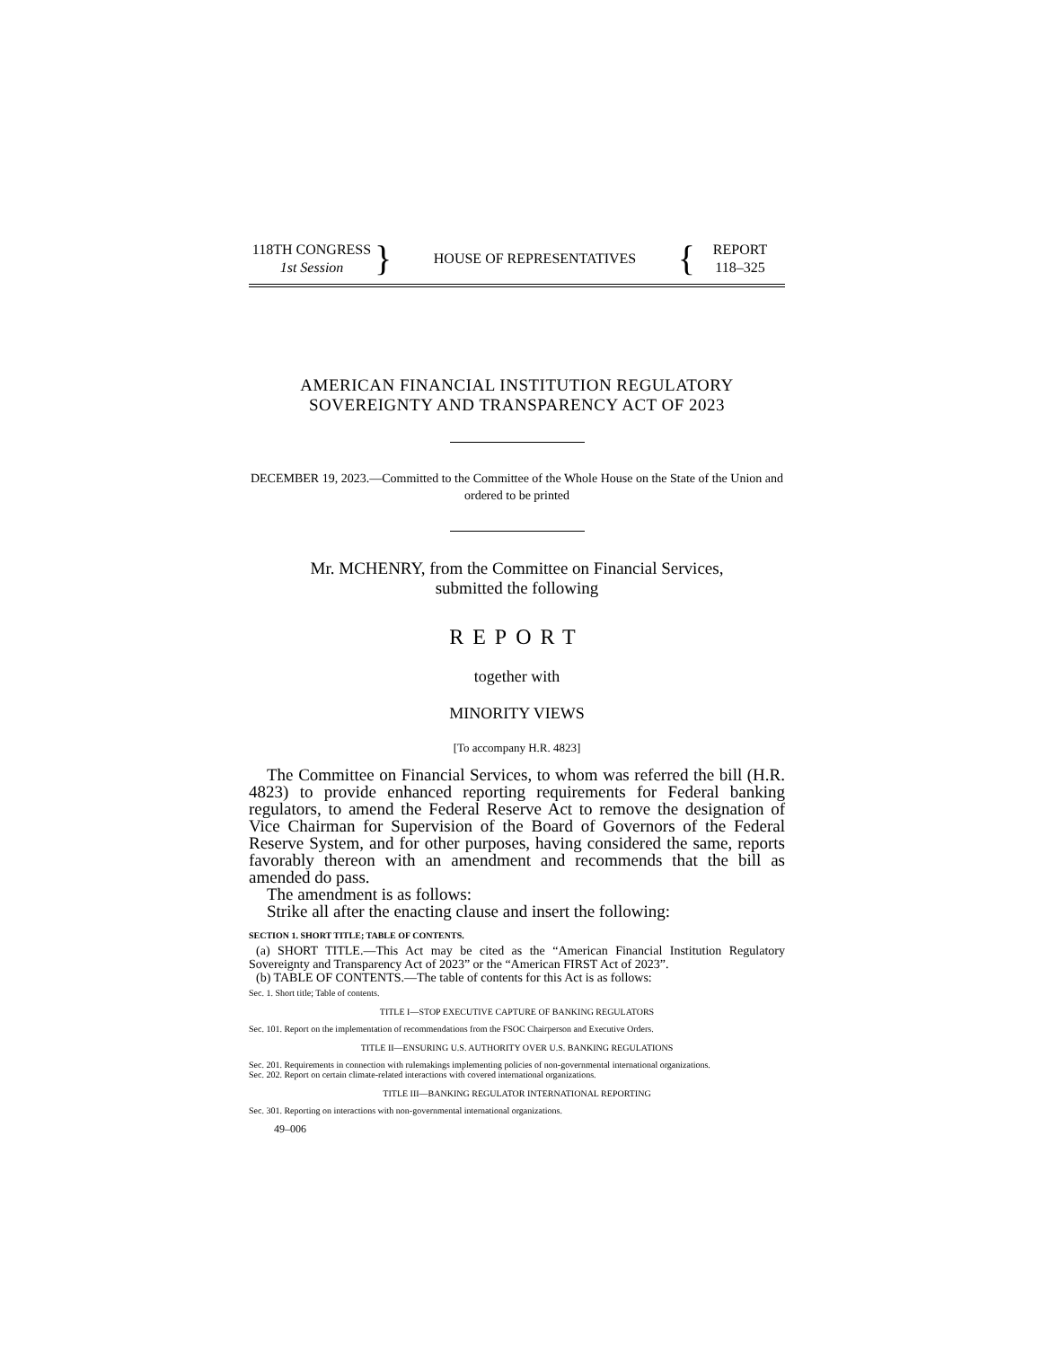118TH CONGRESS
1st Session
}
HOUSE OF REPRESENTATIVES
{
REPORT
118–325
AMERICAN FINANCIAL INSTITUTION REGULATORY
SOVEREIGNTY AND TRANSPARENCY ACT OF 2023
DECEMBER 19, 2023.—Committed to the Committee of the Whole House on the State of the Union and ordered to be printed
Mr. MCHENRY, from the Committee on Financial Services,
submitted the following
REPORT
together with
MINORITY VIEWS
[To accompany H.R. 4823]
The Committee on Financial Services, to whom was referred the bill (H.R. 4823) to provide enhanced reporting requirements for Federal banking regulators, to amend the Federal Reserve Act to remove the designation of Vice Chairman for Supervision of the Board of Governors of the Federal Reserve System, and for other purposes, having considered the same, reports favorably thereon with an amendment and recommends that the bill as amended do pass.
The amendment is as follows:
Strike all after the enacting clause and insert the following:
SECTION 1. SHORT TITLE; TABLE OF CONTENTS.
(a) SHORT TITLE.—This Act may be cited as the “American Financial Institution Regulatory Sovereignty and Transparency Act of 2023” or the “American FIRST Act of 2023”.
(b) TABLE OF CONTENTS.—The table of contents for this Act is as follows:
Sec. 1. Short title; Table of contents.
TITLE I—STOP EXECUTIVE CAPTURE OF BANKING REGULATORS
Sec. 101. Report on the implementation of recommendations from the FSOC Chairperson and Executive Orders.
TITLE II—ENSURING U.S. AUTHORITY OVER U.S. BANKING REGULATIONS
Sec. 201. Requirements in connection with rulemakings implementing policies of non-governmental international organizations.
Sec. 202. Report on certain climate-related interactions with covered international organizations.
TITLE III—BANKING REGULATOR INTERNATIONAL REPORTING
Sec. 301. Reporting on interactions with non-governmental international organizations.
49–006